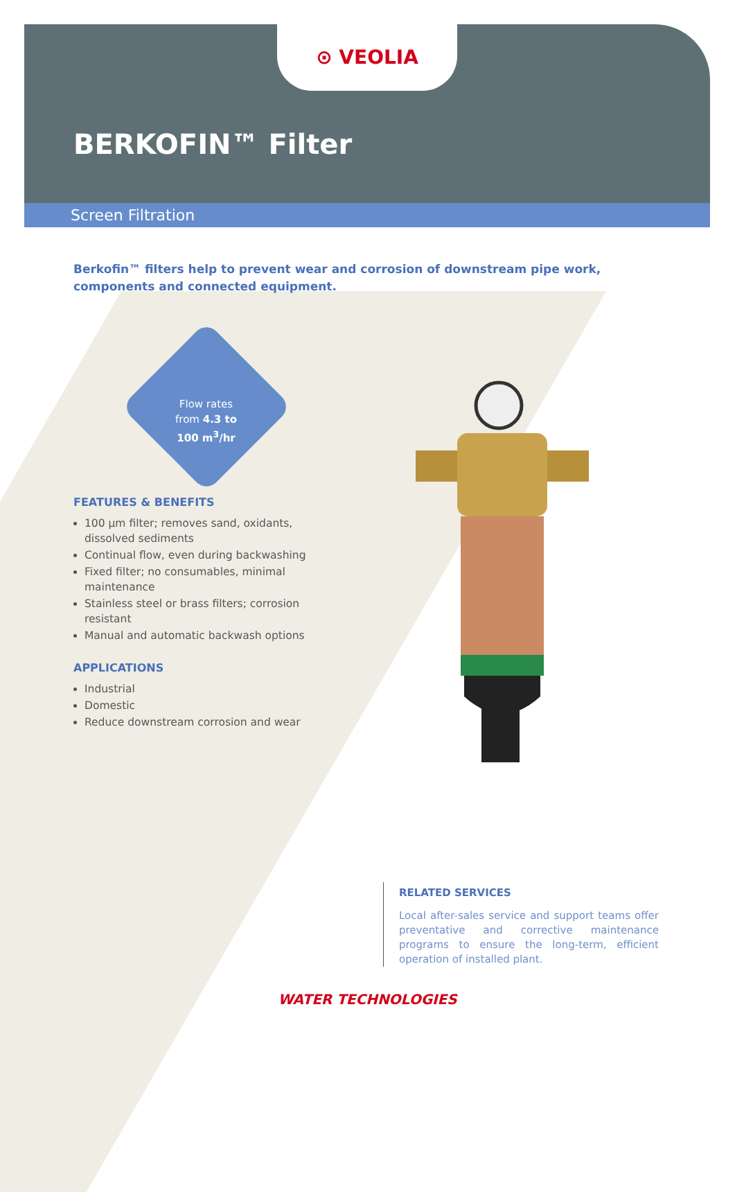⊙ VEOLIA
BERKOFIN™ Filter
Screen Filtration
Berkofin™ filters help to prevent wear and corrosion of downstream pipe work, components and connected equipment.
Flow rates
from 4.3 to
100 m<sup>3</sup>/hr
FEATURES & BENEFITS
100 µm filter; removes sand, oxidants, dissolved sediments
Continual flow, even during backwashing
Fixed filter; no consumables, minimal maintenance
Stainless steel or brass filters; corrosion resistant
Manual and automatic backwash options
APPLICATIONS
Industrial
Domestic
Reduce downstream corrosion and wear
RELATED SERVICES
Local after-sales service and support teams offer preventative and corrective maintenance programs to ensure the long-term, efficient operation of installed plant.
WATER TECHNOLOGIES